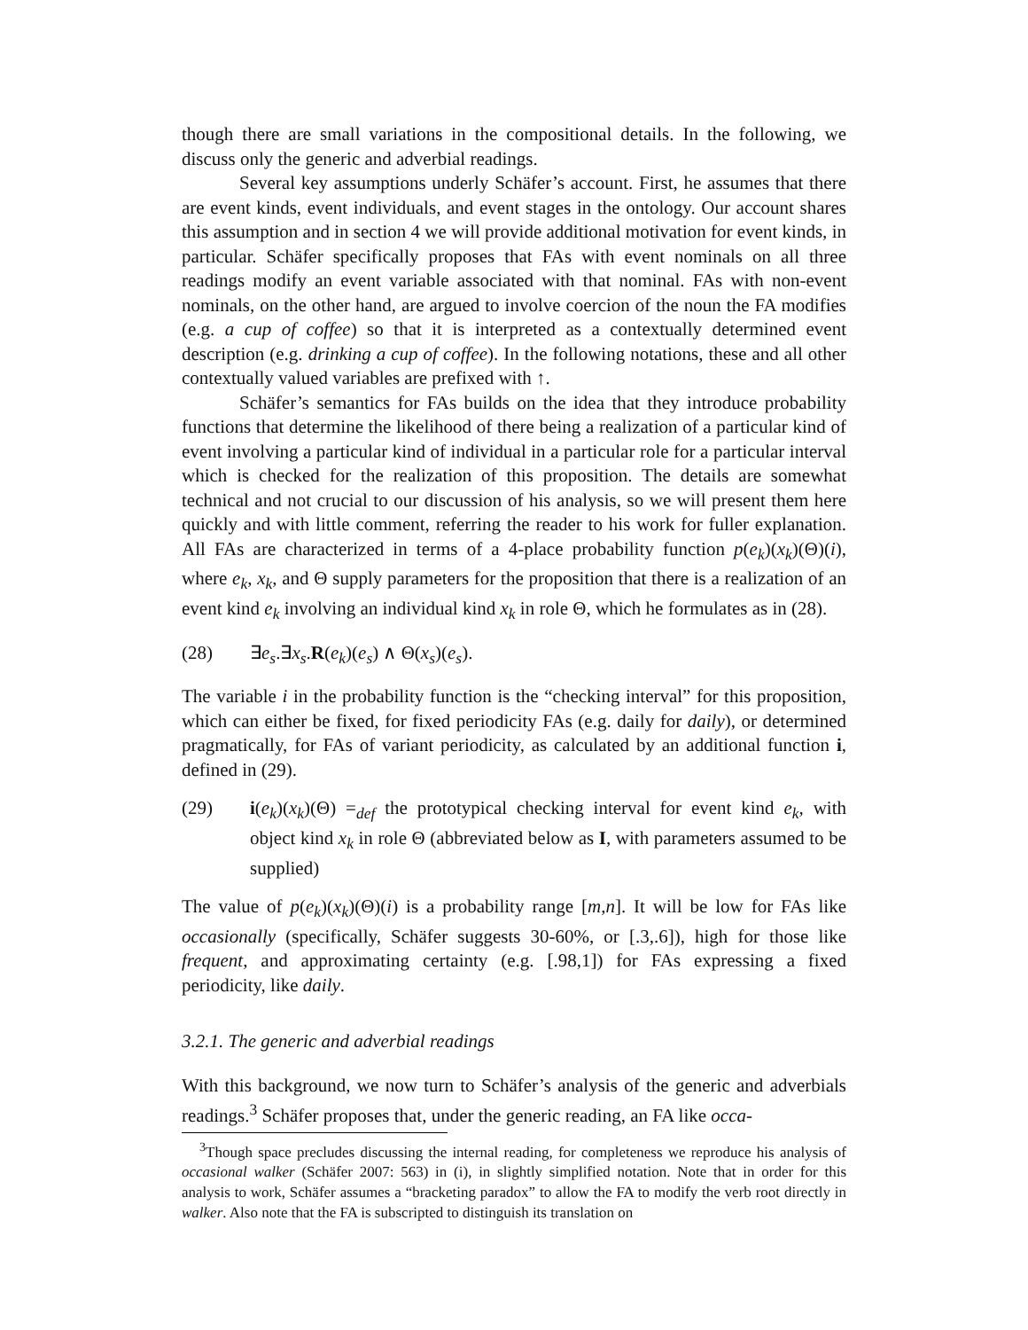though there are small variations in the compositional details. In the following, we discuss only the generic and adverbial readings.
Several key assumptions underly Schäfer’s account. First, he assumes that there are event kinds, event individuals, and event stages in the ontology. Our account shares this assumption and in section 4 we will provide additional motivation for event kinds, in particular. Schäfer specifically proposes that FAs with event nominals on all three readings modify an event variable associated with that nominal. FAs with non-event nominals, on the other hand, are argued to involve coercion of the noun the FA modifies (e.g. a cup of coffee) so that it is interpreted as a contextually determined event description (e.g. drinking a cup of coffee). In the following notations, these and all other contextually valued variables are prefixed with ↑.
Schäfer’s semantics for FAs builds on the idea that they introduce probability functions that determine the likelihood of there being a realization of a particular kind of event involving a particular kind of individual in a particular role for a particular interval which is checked for the realization of this proposition. The details are somewhat technical and not crucial to our discussion of his analysis, so we will present them here quickly and with little comment, referring the reader to his work for fuller explanation. All FAs are characterized in terms of a 4-place probability function p(e<sub>k</sub>)(x<sub>k</sub>)(Θ)(i), where e<sub>k</sub>, x<sub>k</sub>, and Θ supply parameters for the proposition that there is a realization of an event kind e<sub>k</sub> involving an individual kind x<sub>k</sub> in role Θ, which he formulates as in (28).
(28) ∃e<sub>s</sub>.∃x<sub>s</sub>.R(e<sub>k</sub>)(e<sub>s</sub>) ∧ Θ(x<sub>s</sub>)(e<sub>s</sub>).
The variable i in the probability function is the “checking interval” for this proposition, which can either be fixed, for fixed periodicity FAs (e.g. daily for daily), or determined pragmatically, for FAs of variant periodicity, as calculated by an additional function i, defined in (29).
(29) i(e<sub>k</sub>)(x<sub>k</sub>)(Θ) =<sub>def</sub> the prototypical checking interval for event kind e<sub>k</sub>, with object kind x<sub>k</sub> in role Θ (abbreviated below as I, with parameters assumed to be supplied)
The value of p(e<sub>k</sub>)(x<sub>k</sub>)(Θ)(i) is a probability range [m,n]. It will be low for FAs like occasionally (specifically, Schäfer suggests 30-60%, or [.3,.6]), high for those like frequent, and approximating certainty (e.g. [.98,1]) for FAs expressing a fixed periodicity, like daily.
3.2.1. The generic and adverbial readings
With this background, we now turn to Schäfer’s analysis of the generic and adverbials readings.<sup>3</sup> Schäfer proposes that, under the generic reading, an FA like occa-
<sup>3</sup> Though space precludes discussing the internal reading, for completeness we reproduce his analysis of occasional walker (Schäfer 2007: 563) in (i), in slightly simplified notation. Note that in order for this analysis to work, Schäfer assumes a “bracketing paradox” to allow the FA to modify the verb root directly in walker. Also note that the FA is subscripted to distinguish its translation on